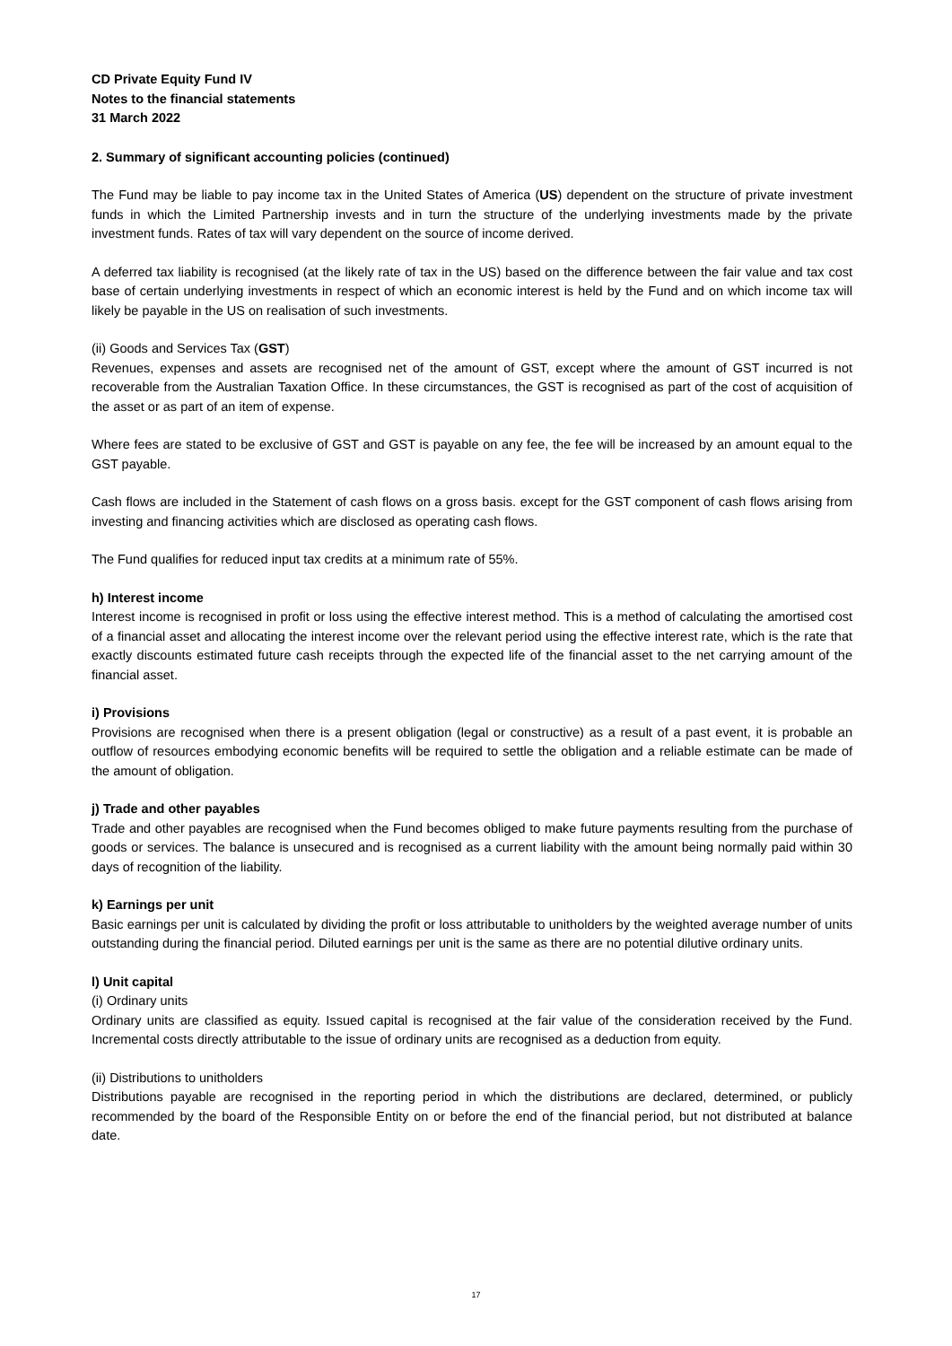CD Private Equity Fund IV
Notes to the financial statements
31 March 2022
2. Summary of significant accounting policies (continued)
The Fund may be liable to pay income tax in the United States of America (US) dependent on the structure of private investment funds in which the Limited Partnership invests and in turn the structure of the underlying investments made by the private investment funds. Rates of tax will vary dependent on the source of income derived.
A deferred tax liability is recognised (at the likely rate of tax in the US) based on the difference between the fair value and tax cost base of certain underlying investments in respect of which an economic interest is held by the Fund and on which income tax will likely be payable in the US on realisation of such investments.
(ii) Goods and Services Tax (GST)
Revenues, expenses and assets are recognised net of the amount of GST, except where the amount of GST incurred is not recoverable from the Australian Taxation Office. In these circumstances, the GST is recognised as part of the cost of acquisition of the asset or as part of an item of expense.
Where fees are stated to be exclusive of GST and GST is payable on any fee, the fee will be increased by an amount equal to the GST payable.
Cash flows are included in the Statement of cash flows on a gross basis. except for the GST component of cash flows arising from investing and financing activities which are disclosed as operating cash flows.
The Fund qualifies for reduced input tax credits at a minimum rate of 55%.
h) Interest income
Interest income is recognised in profit or loss using the effective interest method. This is a method of calculating the amortised cost of a financial asset and allocating the interest income over the relevant period using the effective interest rate, which is the rate that exactly discounts estimated future cash receipts through the expected life of the financial asset to the net carrying amount of the financial asset.
i) Provisions
Provisions are recognised when there is a present obligation (legal or constructive) as a result of a past event, it is probable an outflow of resources embodying economic benefits will be required to settle the obligation and a reliable estimate can be made of the amount of obligation.
j) Trade and other payables
Trade and other payables are recognised when the Fund becomes obliged to make future payments resulting from the purchase of goods or services. The balance is unsecured and is recognised as a current liability with the amount being normally paid within 30 days of recognition of the liability.
k) Earnings per unit
Basic earnings per unit is calculated by dividing the profit or loss attributable to unitholders by the weighted average number of units outstanding during the financial period. Diluted earnings per unit is the same as there are no potential dilutive ordinary units.
l) Unit capital
(i) Ordinary units
Ordinary units are classified as equity. Issued capital is recognised at the fair value of the consideration received by the Fund. Incremental costs directly attributable to the issue of ordinary units are recognised as a deduction from equity.
(ii) Distributions to unitholders
Distributions payable are recognised in the reporting period in which the distributions are declared, determined, or publicly recommended by the board of the Responsible Entity on or before the end of the financial period, but not distributed at balance date.
17